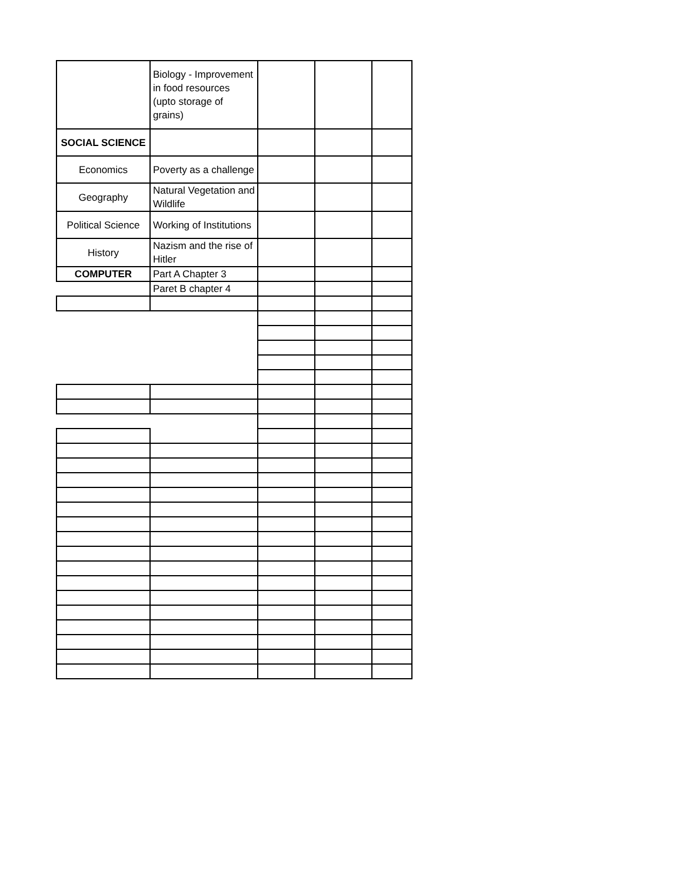| | Biology - Improvement in food resources (upto storage of grains) | | | |
| SOCIAL SCIENCE | | | | |
| Economics | Poverty as a challenge | | | |
| Geography | Natural Vegetation and Wildlife | | | |
| Political Science | Working of Institutions | | | |
| History | Nazism and the rise of Hitler | | | |
| COMPUTER | Part A Chapter 3 | | | |
| | Paret B chapter 4 | | | |